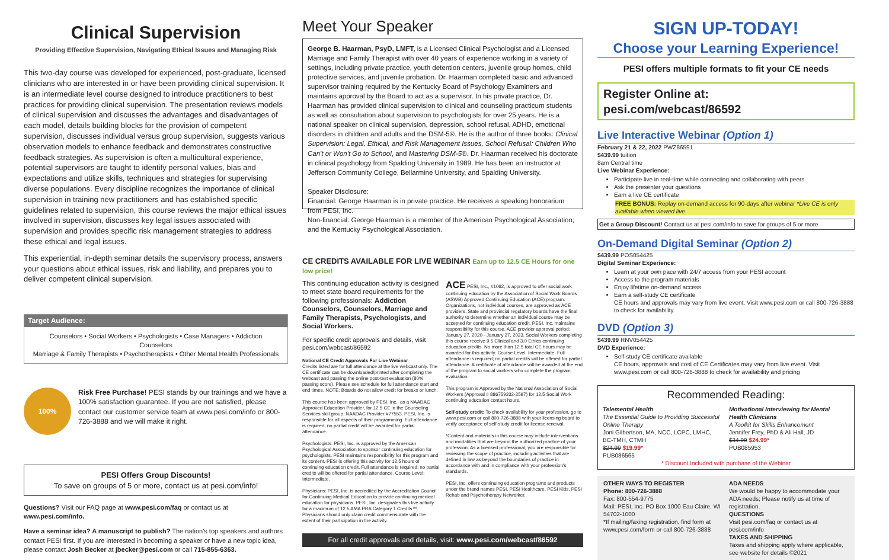Clinical Supervision
Providing Effective Supervision, Navigating Ethical Issues and Managing Risk
This two-day course was developed for experienced, post-graduate, licensed clinicians who are interested in or have been providing clinical supervision. It is an intermediate level course designed to introduce practitioners to best practices for providing clinical supervision. The presentation reviews models of clinical supervision and discusses the advantages and disadvantages of each model, details building blocks for the provision of competent supervision, discusses individual versus group supervision, suggests various observation models to enhance feedback and demonstrates constructive feedback strategies. As supervision is often a multicultural experience, potential supervisors are taught to identify personal values, bias and expectations and utilize skills, techniques and strategies for supervising diverse populations. Every discipline recognizes the importance of clinical supervision in training new practitioners and has established specific guidelines related to supervision, this course reviews the major ethical issues involved in supervision, discusses key legal issues associated with supervision and provides specific risk management strategies to address these ethical and legal issues.
This experiential, in-depth seminar details the supervisory process, answers your questions about ethical issues, risk and liability, and prepares you to deliver competent clinical supervision.
Target Audience:
Counselors • Social Workers • Psychologists • Case Managers • Addiction Counselors
Marriage & Family Therapists • Psychotherapists • Other Mental Health Professionals
100%
Risk Free Purchase! PESI stands by our trainings and we have a 100% satisfaction guarantee. If you are not satisfied, please contact our customer service team at www.pesi.com/info or 800-726-3888 and we will make it right.
PESI Offers Group Discounts!
To save on groups of 5 or more, contact us at pesi.com/info!
Questions? Visit our FAQ page at www.pesi.com/faq or contact us at www.pesi.com/info.
Have a seminar idea? A manuscript to publish? The nation's top speakers and authors contact PESI first. If you are interested in becoming a speaker or have a new topic idea, please contact Josh Becker at jbecker@pesi.com or call 715-855-6363.
Meet Your Speaker
George B. Haarman, PsyD, LMFT, is a Licensed Clinical Psychologist and a Licensed Marriage and Family Therapist with over 40 years of experience working in a variety of settings, including private practice, youth detention centers, juvenile group homes, child protective services, and juvenile probation. Dr. Haarman completed basic and advanced supervisor training required by the Kentucky Board of Psychology Examiners and maintains approval by the Board to act as a supervisor. In his private practice, Dr. Haarman has provided clinical supervision to clinical and counseling practicum students as well as consultation about supervision to psychologists for over 25 years. He is a national speaker on clinical supervision, depression, school refusal, ADHD, emotional disorders in children and adults and the DSM-5®. He is the author of three books: Clinical Supervision: Legal, Ethical, and Risk Management Issues, School Refusal: Children Who Can't or Won't Go to School, and Mastering DSM-5®. Dr. Haarman received his doctorate in clinical psychology from Spalding University in 1989. He has been an instructor at Jefferson Community College, Bellarmine University, and Spalding University.
Speaker Disclosure:
Financial: George Haarman is in private practice. He receives a speaking honorarium from PESI, Inc.
Non-financial: George Haarman is a member of the American Psychological Association; and the Kentucky Psychological Association.
CE CREDITS AVAILABLE FOR LIVE WEBINAR Earn up to 12.5 CE Hours for one low price!
This continuing education activity is designed to meet state board requirements for the following professionals: Addiction Counselors, Counselors, Marriage and Family Therapists, Psychologists, and Social Workers.
For specific credit approvals and details, visit pesi.com/webcast/86592
National CE Credit Approvals For Live Webinar
Credits listed are for full attendance at the live webcast only. The CE certificate can be downloaded/printed after completing the webcast and passing the online post-test evaluation (80% passing score). Please see schedule for full attendance start and end times. NOTE: Boards do not allow credit for breaks or lunch.
This course has been approved by PESI, Inc., as a NAADAC Approved Education Provider, for 12.5 CE in the Counseling Services skill group. NAADAC Provider #77553. PESI, Inc. is responsible for all aspects of their programming. Full attendance is required; no partial credit will be awarded for partial attendance.
Psychologists: PESI, Inc. is approved by the American Psychological Association to sponsor continuing education for psychologists. PESI maintains responsibility for this program and its content. PESI is offering this activity for 12.5 hours of continuing education credit. Full attendance is required; no partial credits will be offered for partial attendance. Course Level: Intermediate.
Physicians: PESI, Inc. is accredited by the Accreditation Council for Continuing Medical Education to provide continuing medical education for physicians. PESI, Inc. designates this live activity for a maximum of 12.5 AMA PRA Category 1 Credits™. Physicians should only claim credit commensurate with the extent of their participation in the activity.
ACE PESI, Inc., #1062, is approved to offer social work continuing education by the Association of Social Work Boards (ASWB) Approved Continuing Education (ACE) program. Organizations, not individual courses, are approved as ACE providers. State and provincial regulatory boards have the final authority to determine whether an individual course may be accepted for continuing education credit. PESI, Inc. maintains responsibility for this course. ACE provider approval period: January 27, 2020 - January 27, 2023. Social Workers completing this course receive 9.5 Clinical and 3.0 Ethics continuing education credits. No more than 12.5 total CE hours may be awarded for this activity. Course Level: Intermediate. Full attendance is required; no partial credits will be offered for partial attendance. A certificate of attendance will be awarded at the end of the program to social workers who complete the program evaluation.
This program is Approved by the National Association of Social Workers (Approval # 886759332-2597) for 12.5 Social Work continuing education contact hours.
Self-study credit: To check availability for your profession, go to www.pesi.com or call 800-726-3888 with your licensing board to verify acceptance of self-study credit for license renewal.
*Content and materials in this course may include interventions and modalities that are beyond the authorized practice of your profession. As a licensed professional, you are responsible for reviewing the scope of practice, including activities that are defined in law as beyond the boundaries of practice in accordance with and in compliance with your profession's standards.
PESI, Inc. offers continuing education programs and products under the brand names PESI, PESI Healthcare, PESI Kids, PESI Rehab and Psychotherapy Networker.
For all credit approvals and details, visit: www.pesi.com/webcast/86592
SIGN UP-TODAY!
Choose your Learning Experience!
PESI offers multiple formats to fit your CE needs
Register Online at: pesi.com/webcast/86592
Live Interactive Webinar (Option 1)
February 21 & 22, 2022 PWZ86591
$439.99 tuition
8am Central time
Live Webinar Experience:
Participate live in real-time while connecting and collaborating with peers
Ask the presenter your questions
Earn a live CE certificate
FREE BONUS: Replay on-demand access for 90-days after webinar *Live CE is only available when viewed live
Get a Group Discount! Contact us at pesi.com/info to save for groups of 5 or more
On-Demand Digital Seminar (Option 2)
$439.99 POS054425
Digital Seminar Experience:
Learn at your own pace with 24/7 access from your PESI account
Access to the program materials
Enjoy lifetime on-demand access
Earn a self-study CE certificate
CE hours and approvals may vary from live event. Visit www.pesi.com or call 800-726-3888 to check for availability.
DVD (Option 3)
$439.99 RNV054425
DVD Experience:
Self-study CE certificate available
CE hours, approvals and cost of CE Certificates may vary from live event. Visit www.pesi.com or call 800-726-3888 to check for availability and pricing
Recommended Reading:
Telemental Health
The Essential Guide to Providing Successful Online Therapy
Joni Gilbertson, MA, NCC, LCPC, LMHC, BC-TMH, CTMH
$24.99 $19.99*
PUB086565
Motivational Interviewing for Mental Health Clinicians
A Toolkit for Skills Enhancement
Jennifer Frey, PhD & Ali Hall, JD
$34.99 $24.99*
PUB085953
* Discount Included with purchase of the Webinar
OTHER WAYS TO REGISTER
Phone: 800-726-3888
Fax: 800-554-9775
Mail: PESI, Inc. PO Box 1000 Eau Claire, WI 54702-1000
*If mailing/faxing registration, find form at www.pesi.com/form or call 800-726-3888
ADA NEEDS
We would be happy to accommodate your ADA needs; Please notify us at time of registration.
QUESTIONS
Visit pesi.com/faq or contact us at pesi.com/info
TAXES AND SHIPPING
Taxes and shipping apply where applicable, see website for details ©2021